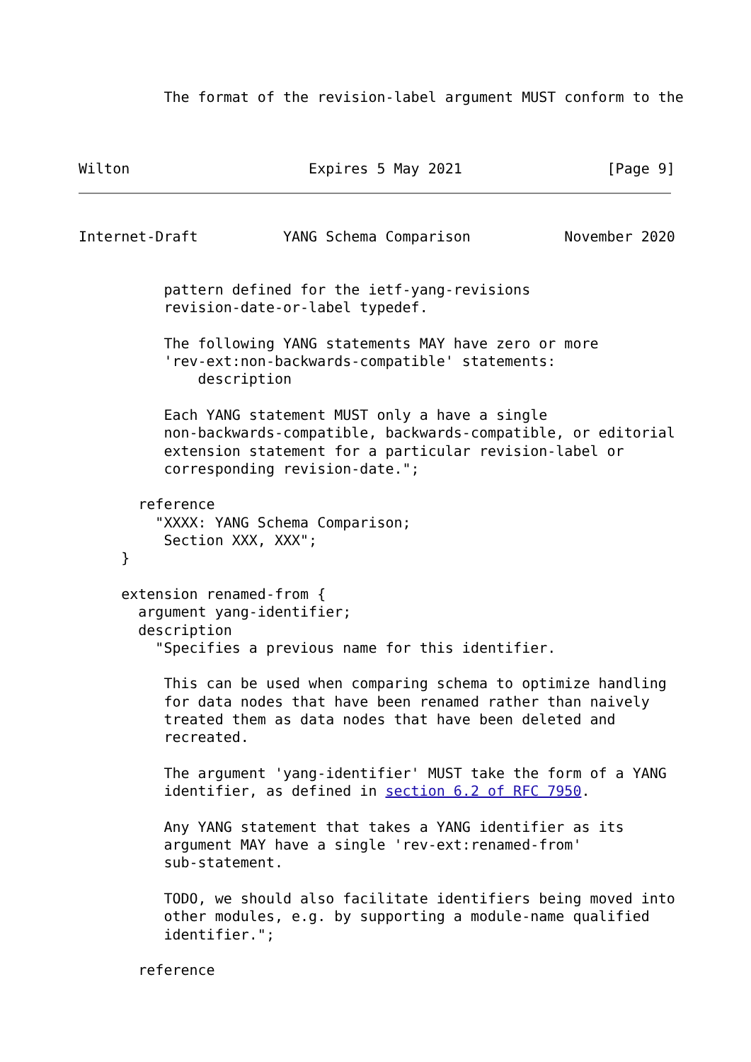The format of the revision-label argument MUST conform to the
Wilton                     Expires 5 May 2021                 [Page 9]
Internet-Draft          YANG Schema Comparison           November 2020
          pattern defined for the ietf-yang-revisions
          revision-date-or-label typedef.

          The following YANG statements MAY have zero or more
          'rev-ext:non-backwards-compatible' statements:
              description

          Each YANG statement MUST only a have a single
          non-backwards-compatible, backwards-compatible, or editorial
          extension statement for a particular revision-label or
          corresponding revision-date.";

       reference
         "XXXX: YANG Schema Comparison;
          Section XXX, XXX";
     }

     extension renamed-from {
       argument yang-identifier;
       description
         "Specifies a previous name for this identifier.

          This can be used when comparing schema to optimize handling
          for data nodes that have been renamed rather than naively
          treated them as data nodes that have been deleted and
          recreated.

          The argument 'yang-identifier' MUST take the form of a YANG
          identifier, as defined in section 6.2 of RFC 7950.

          Any YANG statement that takes a YANG identifier as its
          argument MAY have a single 'rev-ext:renamed-from'
          sub-statement.

          TODO, we should also facilitate identifiers being moved into
          other modules, e.g. by supporting a module-name qualified
          identifier.";

       reference